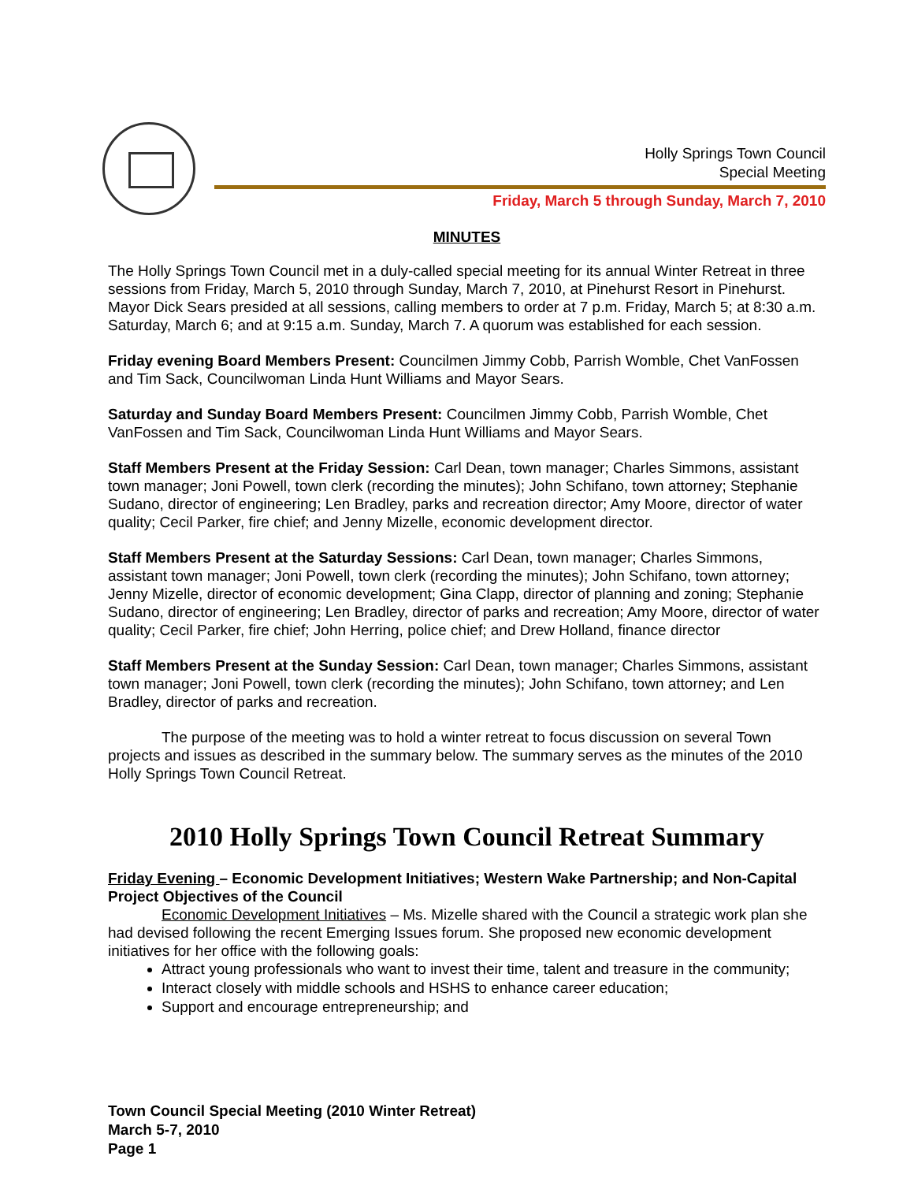Holly Springs Town Council
Special Meeting
Friday, March 5 through Sunday, March 7, 2010
MINUTES
The Holly Springs Town Council met in a duly-called special meeting for its annual Winter Retreat in three sessions from Friday, March 5, 2010 through Sunday, March 7, 2010, at Pinehurst Resort in Pinehurst. Mayor Dick Sears presided at all sessions, calling members to order at 7 p.m. Friday, March 5; at 8:30 a.m. Saturday, March 6; and at 9:15 a.m. Sunday, March 7. A quorum was established for each session.
Friday evening Board Members Present: Councilmen Jimmy Cobb, Parrish Womble, Chet VanFossen and Tim Sack, Councilwoman Linda Hunt Williams and Mayor Sears.
Saturday and Sunday Board Members Present: Councilmen Jimmy Cobb, Parrish Womble, Chet VanFossen and Tim Sack, Councilwoman Linda Hunt Williams and Mayor Sears.
Staff Members Present at the Friday Session: Carl Dean, town manager; Charles Simmons, assistant town manager; Joni Powell, town clerk (recording the minutes); John Schifano, town attorney; Stephanie Sudano, director of engineering; Len Bradley, parks and recreation director; Amy Moore, director of water quality; Cecil Parker, fire chief; and Jenny Mizelle, economic development director.
Staff Members Present at the Saturday Sessions: Carl Dean, town manager; Charles Simmons, assistant town manager; Joni Powell, town clerk (recording the minutes); John Schifano, town attorney; Jenny Mizelle, director of economic development; Gina Clapp, director of planning and zoning; Stephanie Sudano, director of engineering; Len Bradley, director of parks and recreation; Amy Moore, director of water quality; Cecil Parker, fire chief; John Herring, police chief; and Drew Holland, finance director
Staff Members Present at the Sunday Session: Carl Dean, town manager; Charles Simmons, assistant town manager; Joni Powell, town clerk (recording the minutes); John Schifano, town attorney; and Len Bradley, director of parks and recreation.
The purpose of the meeting was to hold a winter retreat to focus discussion on several Town projects and issues as described in the summary below. The summary serves as the minutes of the 2010 Holly Springs Town Council Retreat.
2010 Holly Springs Town Council Retreat Summary
Friday Evening – Economic Development Initiatives; Western Wake Partnership; and Non-Capital Project Objectives of the Council
Economic Development Initiatives – Ms. Mizelle shared with the Council a strategic work plan she had devised following the recent Emerging Issues forum. She proposed new economic development initiatives for her office with the following goals:
Attract young professionals who want to invest their time, talent and treasure in the community;
Interact closely with middle schools and HSHS to enhance career education;
Support and encourage entrepreneurship; and
Town Council Special Meeting (2010 Winter Retreat)
March 5-7, 2010
Page 1